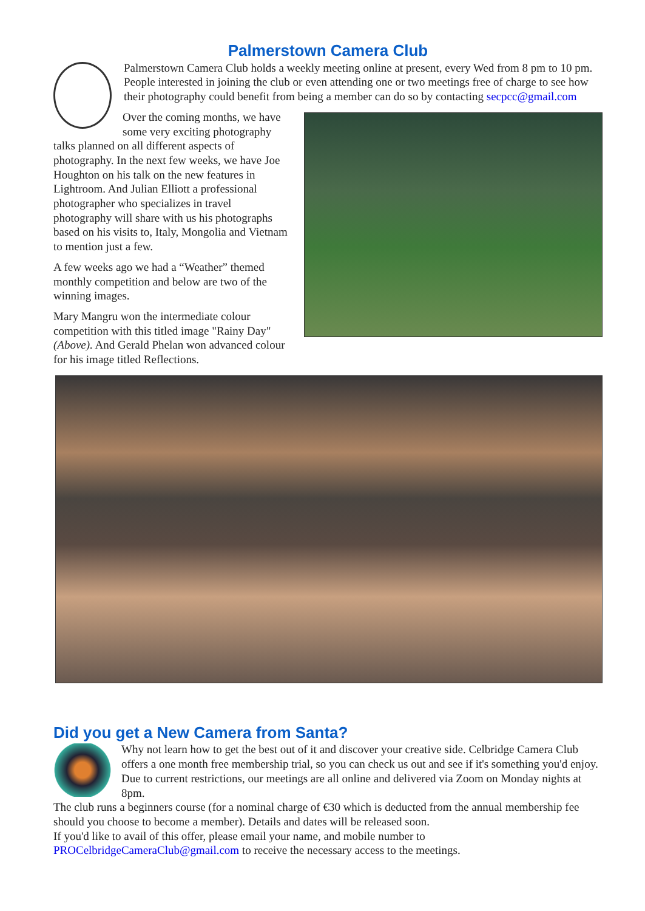Palmerstown Camera Club
Palmerstown Camera Club holds a weekly meeting online at present, every Wed from 8 pm to 10 pm. People interested in joining the club or even attending one or two meetings free of charge to see how their photography could benefit from being a member can do so by contacting secpcc@gmail.com
Over the coming months, we have some very exciting photography talks planned on all different aspects of photography. In the next few weeks, we have Joe Houghton on his talk on the new features in Lightroom. And Julian Elliott a professional photographer who specializes in travel photography will share with us his photographs based on his visits to, Italy, Mongolia and Vietnam to mention just a few.
A few weeks ago we had a “Weather” themed monthly competition and below are two of the winning images.
Mary Mangru won the intermediate colour competition with this titled image "Rainy Day" (Above). And Gerald Phelan won advanced colour for his image titled Reflections.
Did you get a New Camera from Santa?
Why not learn how to get the best out of it and discover your creative side. Celbridge Camera Club offers a one month free membership trial, so you can check us out and see if it's something you'd enjoy. Due to current restrictions, our meetings are all online and delivered via Zoom on Monday nights at 8pm.
The club runs a beginners course (for a nominal charge of €30 which is deducted from the annual membership fee should you choose to become a member). Details and dates will be released soon.
If you'd like to avail of this offer, please email your name, and mobile number to PROCelbridgeCameraClub@gmail.com to receive the necessary access to the meetings.